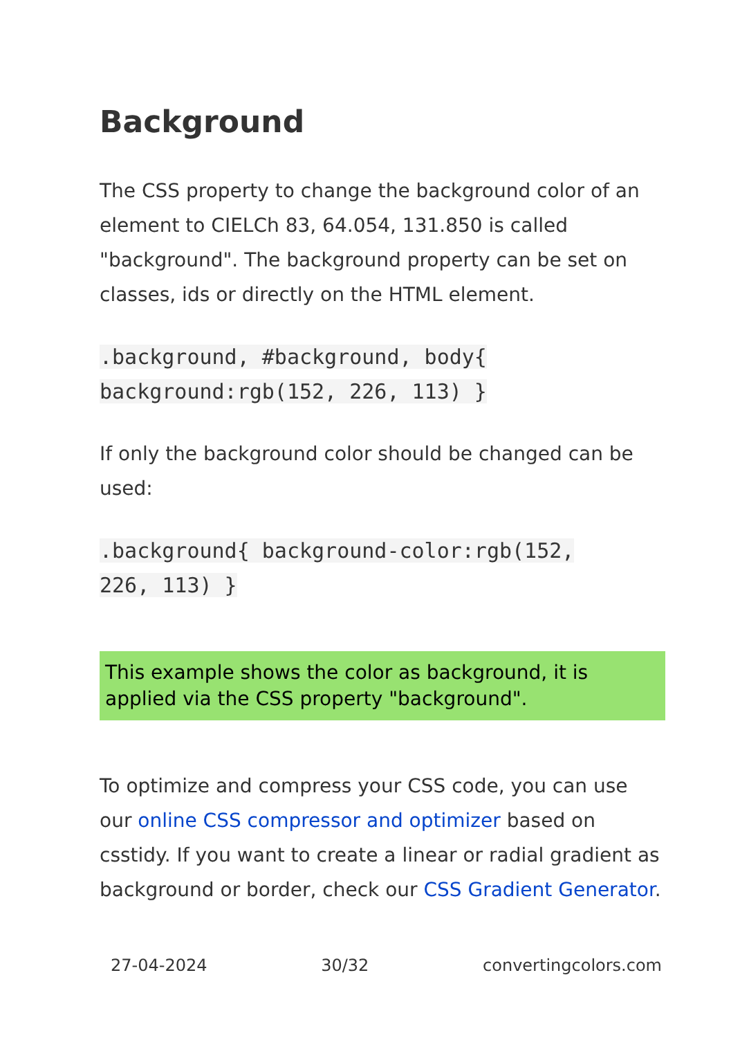Background
The CSS property to change the background color of an element to CIELCh 83, 64.054, 131.850 is called "background". The background property can be set on classes, ids or directly on the HTML element.
.background, #background, body{
background:rgb(152, 226, 113) }
If only the background color should be changed can be used:
.background{ background-color:rgb(152,
226, 113) }
This example shows the color as background, it is applied via the CSS property "background".
To optimize and compress your CSS code, you can use our online CSS compressor and optimizer based on csstidy. If you want to create a linear or radial gradient as background or border, check our CSS Gradient Generator.
27-04-2024 30/32 convertingcolors.com